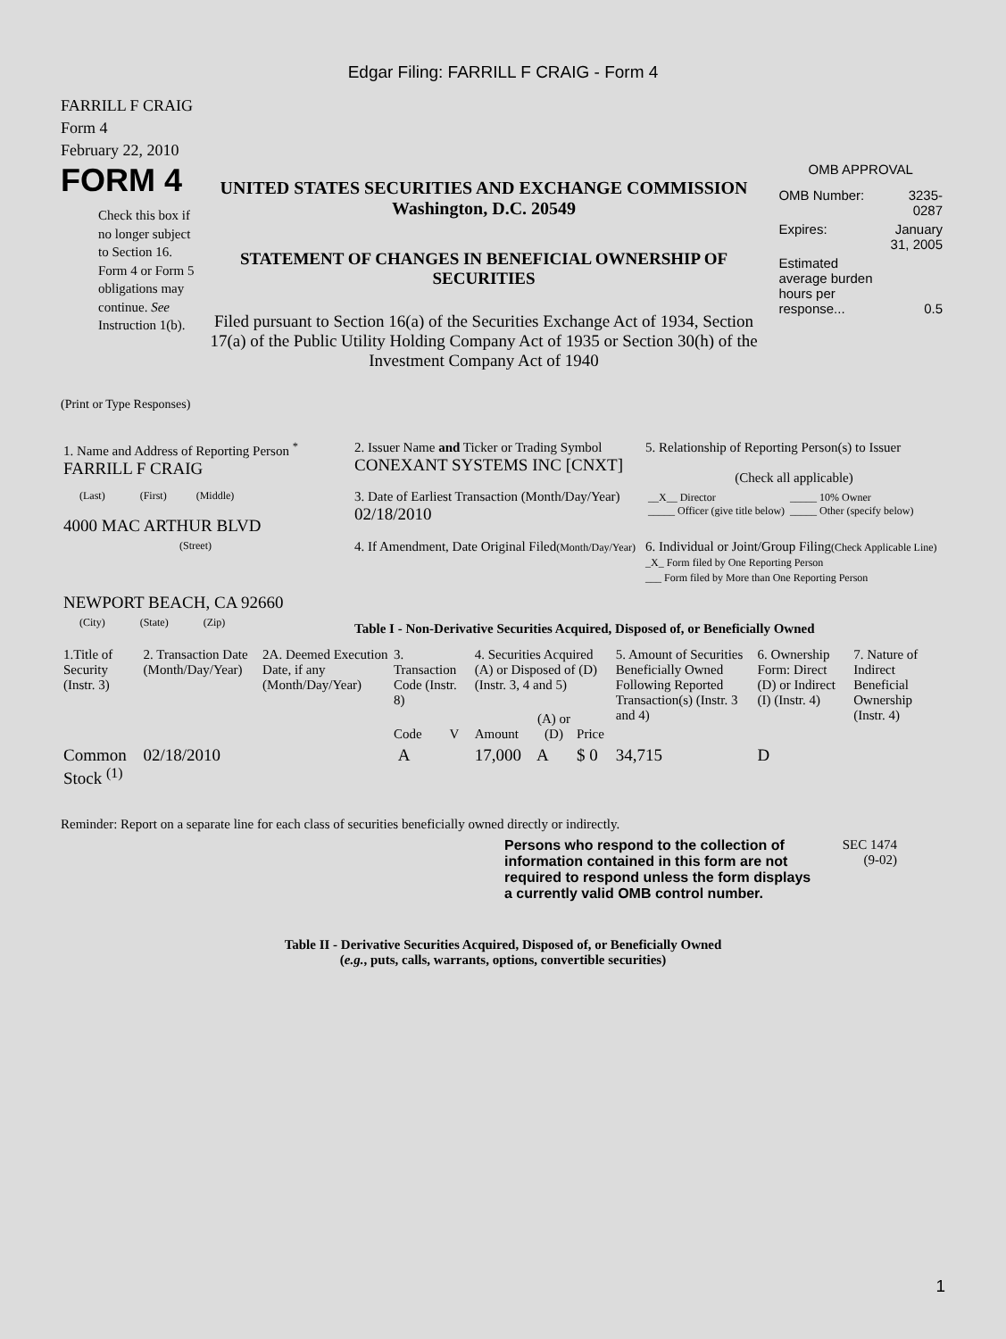Edgar Filing: FARRILL F CRAIG - Form 4
FARRILL F CRAIG
Form 4
February 22, 2010
FORM 4
Check this box if no longer subject to Section 16. Form 4 or Form 5 obligations may continue. See Instruction 1(b).
UNITED STATES SECURITIES AND EXCHANGE COMMISSION
Washington, D.C. 20549
STATEMENT OF CHANGES IN BENEFICIAL OWNERSHIP OF SECURITIES
Filed pursuant to Section 16(a) of the Securities Exchange Act of 1934, Section 17(a) of the Public Utility Holding Company Act of 1935 or Section 30(h) of the Investment Company Act of 1940
OMB APPROVAL
| OMB Number: | 3235-0287 |
| Expires: | January 31, 2005 |
| Estimated average burden hours per response... | 0.5 |
(Print or Type Responses)
| 1. Name and Address of Reporting Person <sup>*</sup> FARRILL F CRAIG | 2. Issuer Name and Ticker or Trading Symbol CONEXANT SYSTEMS INC [CNXT] | 5. Relationship of Reporting Person(s) to Issuer (Check all applicable) |
| (Last) (First) (Middle) 4000 MAC ARTHUR BLVD | 3. Date of Earliest Transaction (Month/Day/Year) 02/18/2010 | / __X__ Director _____ Officer (give title below) / _____ 10% Owner _____ Other (specify below) / |
| (Street) NEWPORT BEACH, CA 92660 | 4. If Amendment, Date Original Filed (Month/Day/Year) | 6. Individual or Joint/Group Filing (Check Applicable Line) _X_ Form filed by One Reporting Person ___ Form filed by More than One Reporting Person |
| (City) (State) (Zip) | Table I - Non-Derivative Securities Acquired, Disposed of, or Beneficially Owned | |
| 1.Title of Security (Instr. 3) | 2. Transaction Date (Month/Day/Year) | 2A. Deemed Execution Date, if any (Month/Day/Year) | 3. Transaction Code (Instr. 8) | | 4. Securities Acquired (A) or Disposed of (D) (Instr. 3, 4 and 5) | | | 5. Amount of Securities Beneficially Owned Following Reported Transaction(s) (Instr. 3 and 4) | 6. Ownership Form: Direct (D) or Indirect (I) (Instr. 4) | 7. Nature of Indirect Beneficial Ownership (Instr. 4) |
| --- | --- | --- | --- | --- | --- | --- | --- | --- | --- | --- |
| | | | Code | V | Amount | (A) or (D) | Price | | | |
| Common Stock <sup>(1)</sup> | 02/18/2010 | | A | | 17,000 | A | $ 0 | 34,715 | D | |
Reminder: Report on a separate line for each class of securities beneficially owned directly or indirectly.
Persons who respond to the collection of information contained in this form are not required to respond unless the form displays a currently valid OMB control number.
SEC 1474
(9-02)
Table II - Derivative Securities Acquired, Disposed of, or Beneficially Owned
(e.g., puts, calls, warrants, options, convertible securities)
1